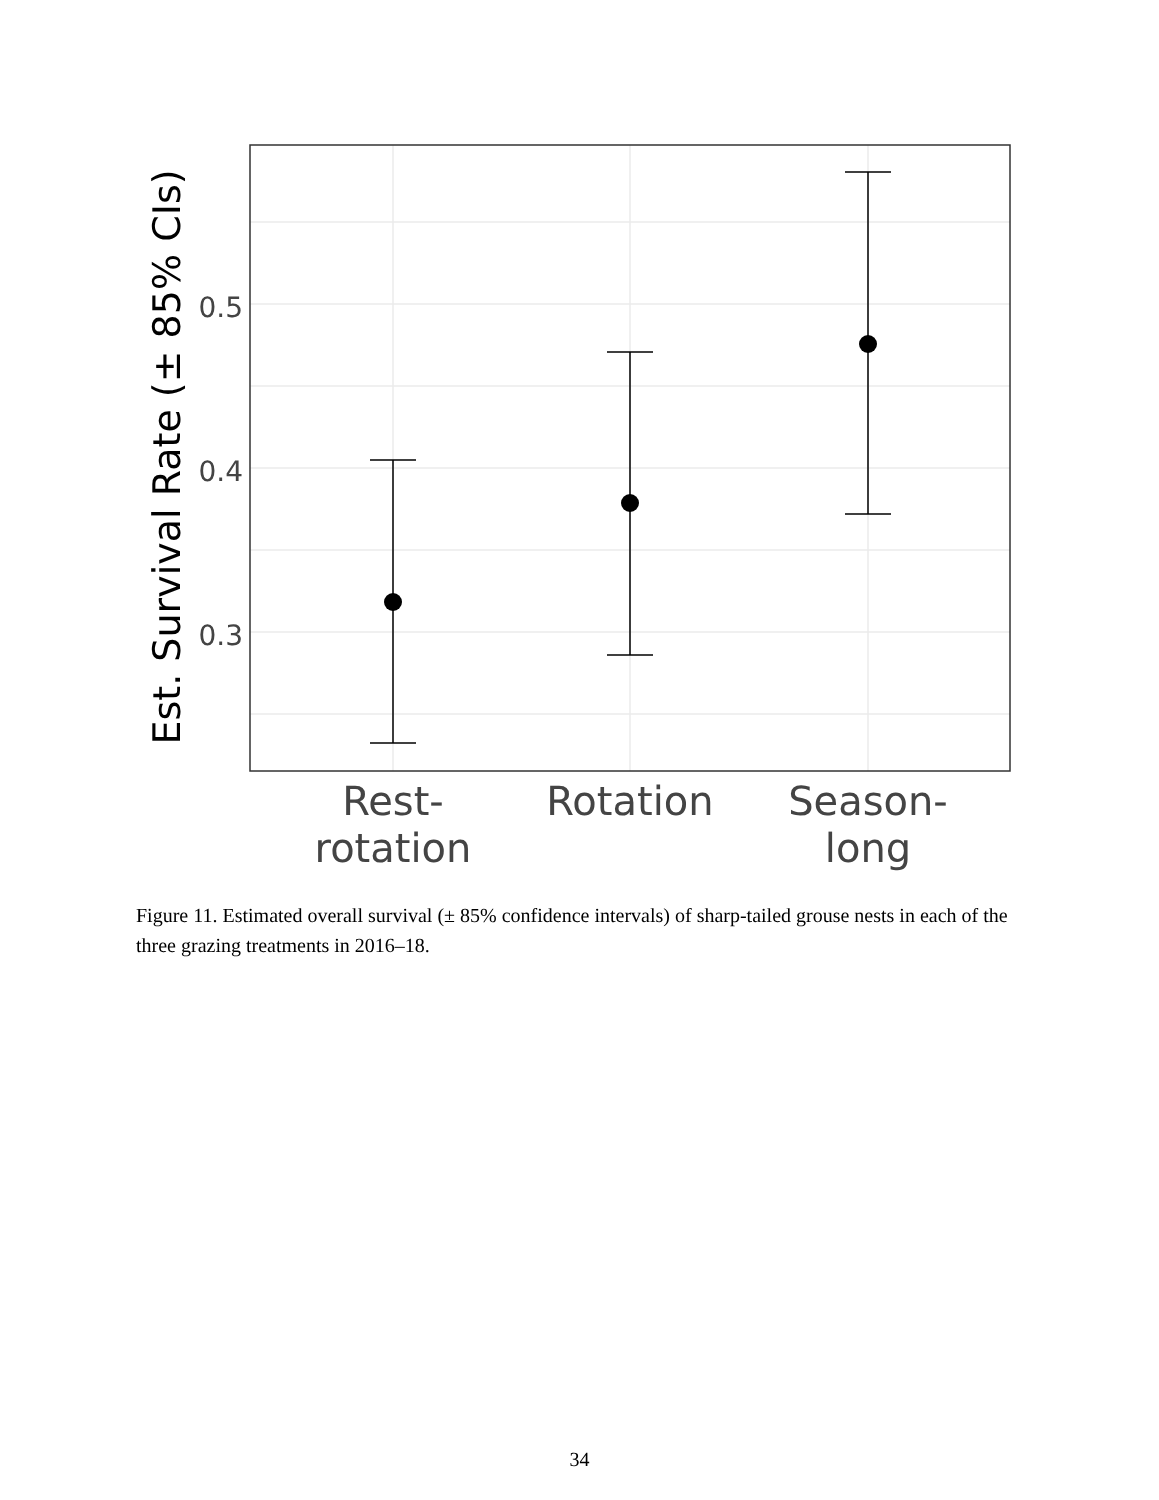0.5
0.4
0.3
Rest-
rotation
Rotation
Season-
long
Est. Survival Rate (± 85% CIs)
Figure 11. Estimated overall survival (± 85% confidence intervals) of sharp-tailed grouse nests in each of the three grazing treatments in 2016–18.
34